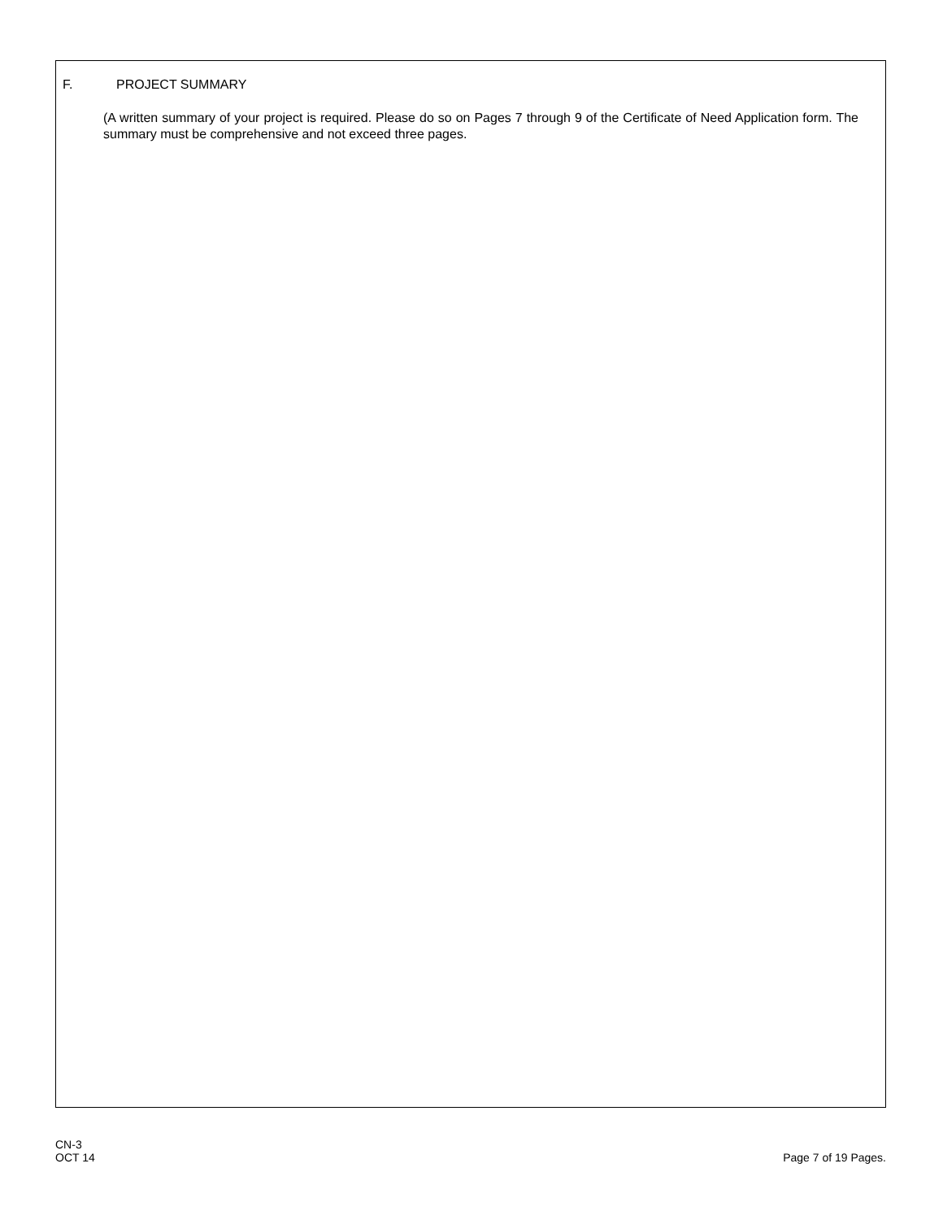F. PROJECT SUMMARY
(A written summary of your project is required. Please do so on Pages 7 through 9 of the Certificate of Need Application form. The summary must be comprehensive and not exceed three pages.
CN-3
OCT 14
Page 7 of 19 Pages.